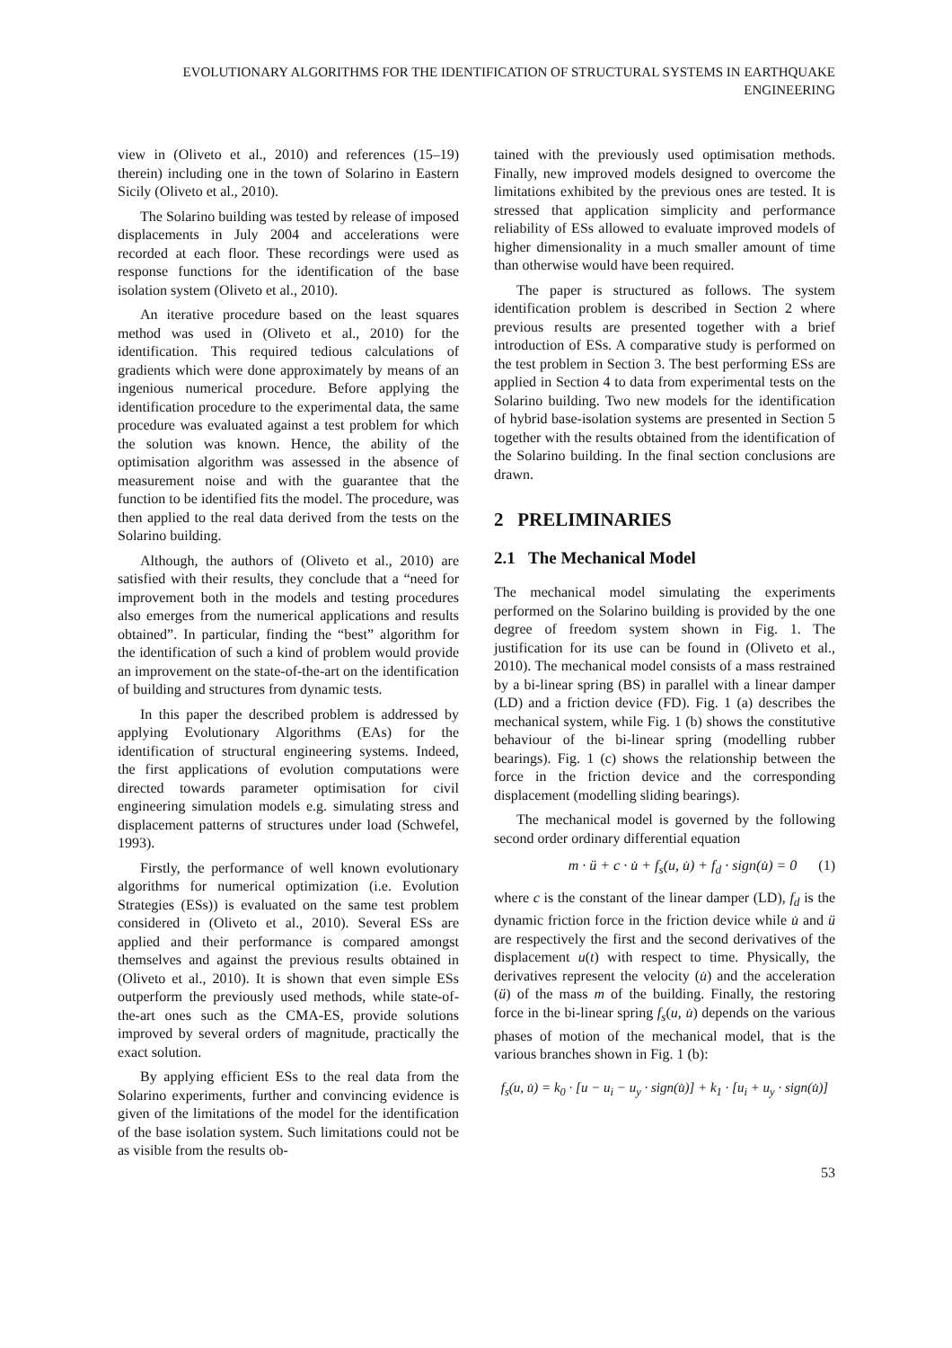EVOLUTIONARY ALGORITHMS FOR THE IDENTIFICATION OF STRUCTURAL SYSTEMS IN EARTHQUAKE ENGINEERING
view in (Oliveto et al., 2010) and references (15–19) therein) including one in the town of Solarino in Eastern Sicily (Oliveto et al., 2010).
The Solarino building was tested by release of imposed displacements in July 2004 and accelerations were recorded at each floor. These recordings were used as response functions for the identification of the base isolation system (Oliveto et al., 2010).
An iterative procedure based on the least squares method was used in (Oliveto et al., 2010) for the identification. This required tedious calculations of gradients which were done approximately by means of an ingenious numerical procedure. Before applying the identification procedure to the experimental data, the same procedure was evaluated against a test problem for which the solution was known. Hence, the ability of the optimisation algorithm was assessed in the absence of measurement noise and with the guarantee that the function to be identified fits the model. The procedure, was then applied to the real data derived from the tests on the Solarino building.
Although, the authors of (Oliveto et al., 2010) are satisfied with their results, they conclude that a “need for improvement both in the models and testing procedures also emerges from the numerical applications and results obtained”. In particular, finding the “best” algorithm for the identification of such a kind of problem would provide an improvement on the state-of-the-art on the identification of building and structures from dynamic tests.
In this paper the described problem is addressed by applying Evolutionary Algorithms (EAs) for the identification of structural engineering systems. Indeed, the first applications of evolution computations were directed towards parameter optimisation for civil engineering simulation models e.g. simulating stress and displacement patterns of structures under load (Schwefel, 1993).
Firstly, the performance of well known evolutionary algorithms for numerical optimization (i.e. Evolution Strategies (ESs)) is evaluated on the same test problem considered in (Oliveto et al., 2010). Several ESs are applied and their performance is compared amongst themselves and against the previous results obtained in (Oliveto et al., 2010). It is shown that even simple ESs outperform the previously used methods, while state-of-the-art ones such as the CMA-ES, provide solutions improved by several orders of magnitude, practically the exact solution.
By applying efficient ESs to the real data from the Solarino experiments, further and convincing evidence is given of the limitations of the model for the identification of the base isolation system. Such limitations could not be as visible from the results ob-
tained with the previously used optimisation methods. Finally, new improved models designed to overcome the limitations exhibited by the previous ones are tested. It is stressed that application simplicity and performance reliability of ESs allowed to evaluate improved models of higher dimensionality in a much smaller amount of time than otherwise would have been required.
The paper is structured as follows. The system identification problem is described in Section 2 where previous results are presented together with a brief introduction of ESs. A comparative study is performed on the test problem in Section 3. The best performing ESs are applied in Section 4 to data from experimental tests on the Solarino building. Two new models for the identification of hybrid base-isolation systems are presented in Section 5 together with the results obtained from the identification of the Solarino building. In the final section conclusions are drawn.
2 PRELIMINARIES
2.1 The Mechanical Model
The mechanical model simulating the experiments performed on the Solarino building is provided by the one degree of freedom system shown in Fig. 1. The justification for its use can be found in (Oliveto et al., 2010). The mechanical model consists of a mass restrained by a bi-linear spring (BS) in parallel with a linear damper (LD) and a friction device (FD). Fig. 1 (a) describes the mechanical system, while Fig. 1 (b) shows the constitutive behaviour of the bi-linear spring (modelling rubber bearings). Fig. 1 (c) shows the relationship between the force in the friction device and the corresponding displacement (modelling sliding bearings).
The mechanical model is governed by the following second order ordinary differential equation
m · ü + c · u̇ + f<sub>s</sub>(u, u̇) + f<sub>d</sub> · sign(u̇) = 0 (1)
where c is the constant of the linear damper (LD), f<sub>d</sub> is the dynamic friction force in the friction device while u̇ and ü are respectively the first and the second derivatives of the displacement u(t) with respect to time. Physically, the derivatives represent the velocity (u̇) and the acceleration (ü) of the mass m of the building. Finally, the restoring force in the bi-linear spring f<sub>s</sub>(u, u̇) depends on the various phases of motion of the mechanical model, that is the various branches shown in Fig. 1 (b):
f<sub>s</sub>(u, u̇) = k<sub>0</sub> · [u − u<sub>i</sub> − u<sub>y</sub> · sign(u̇)] + k<sub>1</sub> · [u<sub>i</sub> + u<sub>y</sub> · sign(u̇)]
53